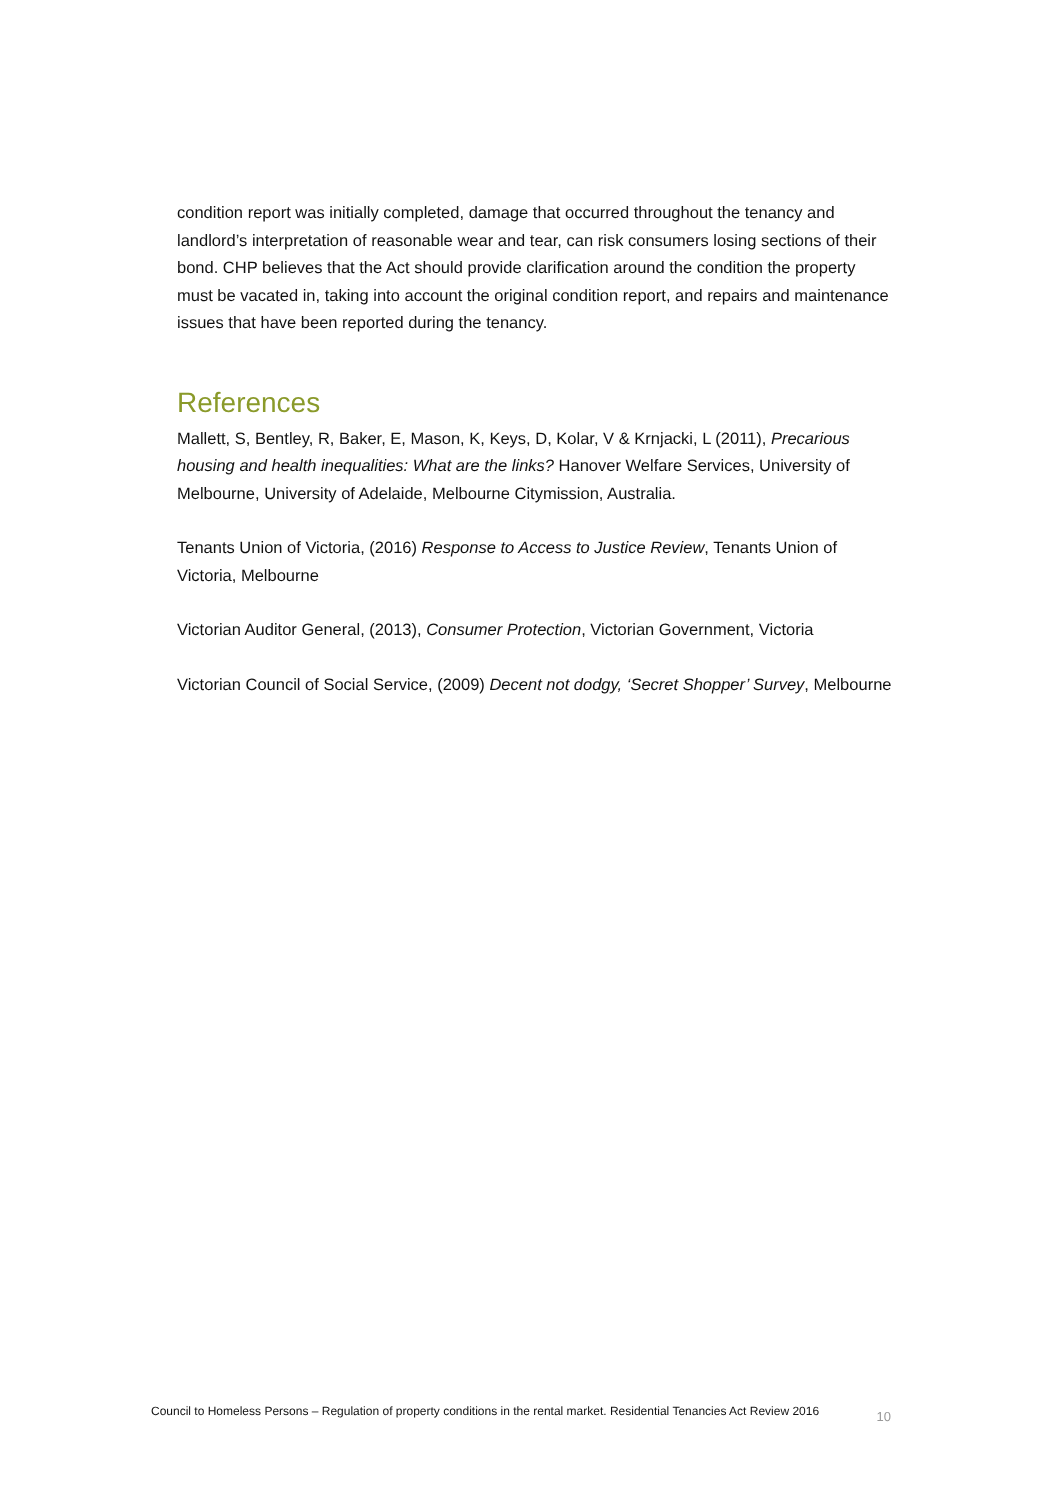condition report was initially completed, damage that occurred throughout the tenancy and landlord’s interpretation of reasonable wear and tear, can risk consumers losing sections of their bond. CHP believes that the Act should provide clarification around the condition the property must be vacated in, taking into account the original condition report, and repairs and maintenance issues that have been reported during the tenancy.
References
Mallett, S, Bentley, R, Baker, E, Mason, K, Keys, D, Kolar, V & Krnjacki, L (2011), Precarious housing and health inequalities: What are the links? Hanover Welfare Services, University of Melbourne, University of Adelaide, Melbourne Citymission, Australia.
Tenants Union of Victoria, (2016) Response to Access to Justice Review, Tenants Union of Victoria, Melbourne
Victorian Auditor General, (2013), Consumer Protection, Victorian Government, Victoria
Victorian Council of Social Service, (2009) Decent not dodgy, ‘Secret Shopper’ Survey, Melbourne
Council to Homeless Persons – Regulation of property conditions in the rental market. Residential Tenancies Act Review 2016 10